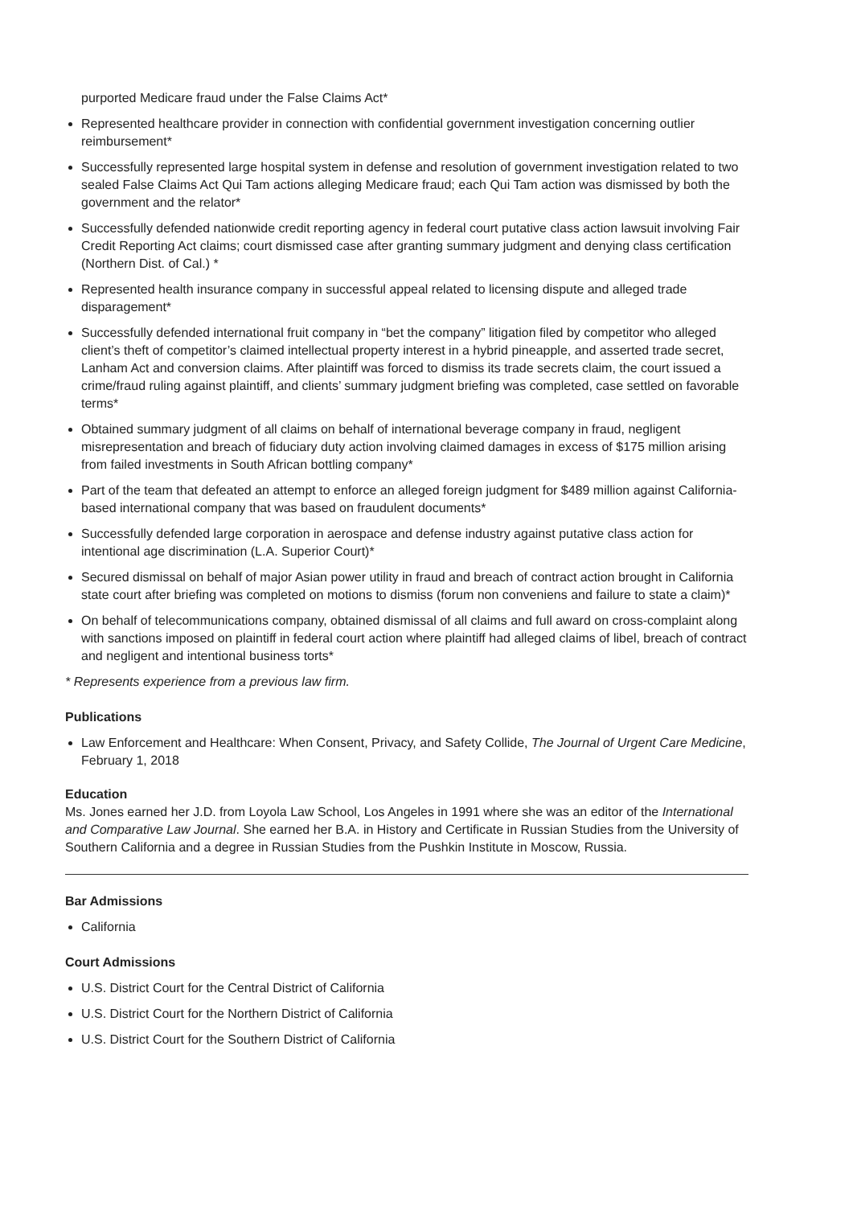purported Medicare fraud under the False Claims Act*
Represented healthcare provider in connection with confidential government investigation concerning outlier reimbursement*
Successfully represented large hospital system in defense and resolution of government investigation related to two sealed False Claims Act Qui Tam actions alleging Medicare fraud; each Qui Tam action was dismissed by both the government and the relator*
Successfully defended nationwide credit reporting agency in federal court putative class action lawsuit involving Fair Credit Reporting Act claims; court dismissed case after granting summary judgment and denying class certification (Northern Dist. of Cal.) *
Represented health insurance company in successful appeal related to licensing dispute and alleged trade disparagement*
Successfully defended international fruit company in “bet the company” litigation filed by competitor who alleged client’s theft of competitor’s claimed intellectual property interest in a hybrid pineapple, and asserted trade secret, Lanham Act and conversion claims. After plaintiff was forced to dismiss its trade secrets claim, the court issued a crime/fraud ruling against plaintiff, and clients’ summary judgment briefing was completed, case settled on favorable terms*
Obtained summary judgment of all claims on behalf of international beverage company in fraud, negligent misrepresentation and breach of fiduciary duty action involving claimed damages in excess of $175 million arising from failed investments in South African bottling company*
Part of the team that defeated an attempt to enforce an alleged foreign judgment for $489 million against California-based international company that was based on fraudulent documents*
Successfully defended large corporation in aerospace and defense industry against putative class action for intentional age discrimination (L.A. Superior Court)*
Secured dismissal on behalf of major Asian power utility in fraud and breach of contract action brought in California state court after briefing was completed on motions to dismiss (forum non conveniens and failure to state a claim)*
On behalf of telecommunications company, obtained dismissal of all claims and full award on cross-complaint along with sanctions imposed on plaintiff in federal court action where plaintiff had alleged claims of libel, breach of contract and negligent and intentional business torts*
* Represents experience from a previous law firm.
Publications
Law Enforcement and Healthcare: When Consent, Privacy, and Safety Collide, The Journal of Urgent Care Medicine, February 1, 2018
Education
Ms. Jones earned her J.D. from Loyola Law School, Los Angeles in 1991 where she was an editor of the International and Comparative Law Journal. She earned her B.A. in History and Certificate in Russian Studies from the University of Southern California and a degree in Russian Studies from the Pushkin Institute in Moscow, Russia.
Bar Admissions
California
Court Admissions
U.S. District Court for the Central District of California
U.S. District Court for the Northern District of California
U.S. District Court for the Southern District of California